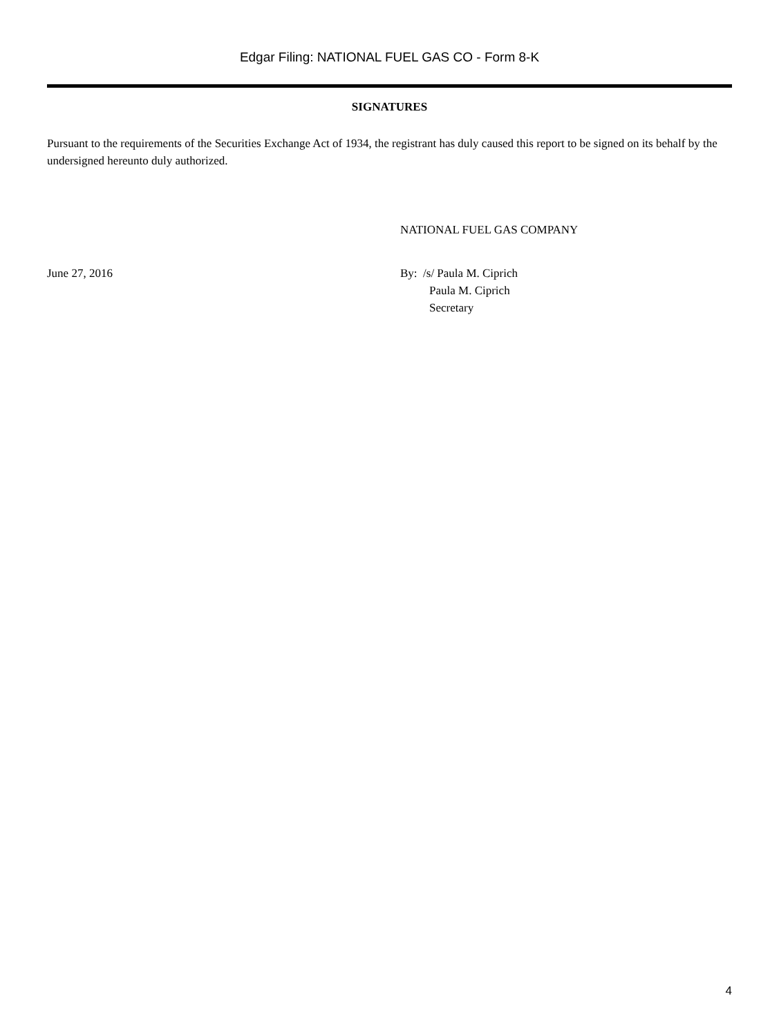Edgar Filing: NATIONAL FUEL GAS CO - Form 8-K
SIGNATURES
Pursuant to the requirements of the Securities Exchange Act of 1934, the registrant has duly caused this report to be signed on its behalf by the undersigned hereunto duly authorized.
NATIONAL FUEL GAS COMPANY
June 27, 2016 By: /s/ Paula M. Ciprich
Paula M. Ciprich
Secretary
4